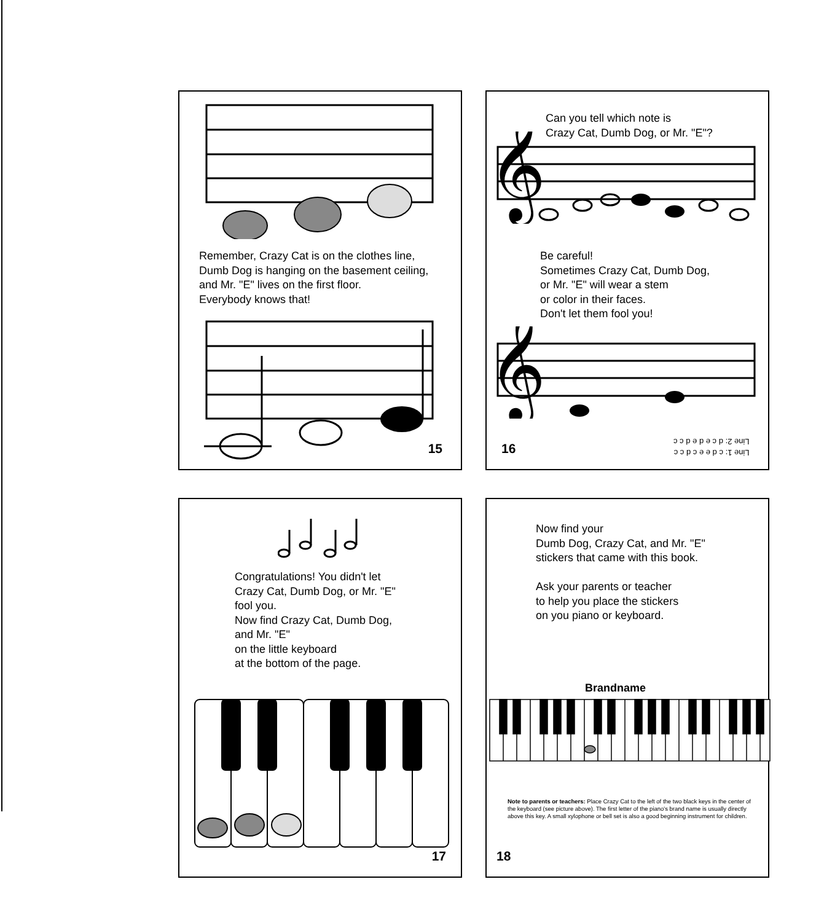Remember, Crazy Cat is on the clothes line,
Dumb Dog is hanging on the basement ceiling,
and Mr. "E" lives on the first floor.
Everybody knows that!
15
Can you tell which note is
Crazy Cat, Dumb Dog, or Mr. "E"?
𝄞
Be careful!
Sometimes Crazy Cat, Dumb Dog,
or Mr. "E" will wear a stem
or color in their faces.
Don't let them fool you!
𝄞
Line 1: c d e e c d c c
Line 2: d c e d e d c c
16
Congratulations! You didn't let
Crazy Cat, Dumb Dog, or Mr. "E"
fool you.
Now find Crazy Cat, Dumb Dog,
and Mr. "E"
on the little keyboard
at the bottom of the page.
17
Now find your
Dumb Dog, Crazy Cat, and Mr. "E"
stickers that came with this book.
Ask your parents or teacher
to help you place the stickers
on you piano or keyboard.
Brandname
Note to parents or teachers: Place Crazy Cat to the left of the two black keys in the center of the keyboard (see picture above). The first letter of the piano's brand name is usually directly above this key. A small xylophone or bell set is also a good beginning instrument for children.
18